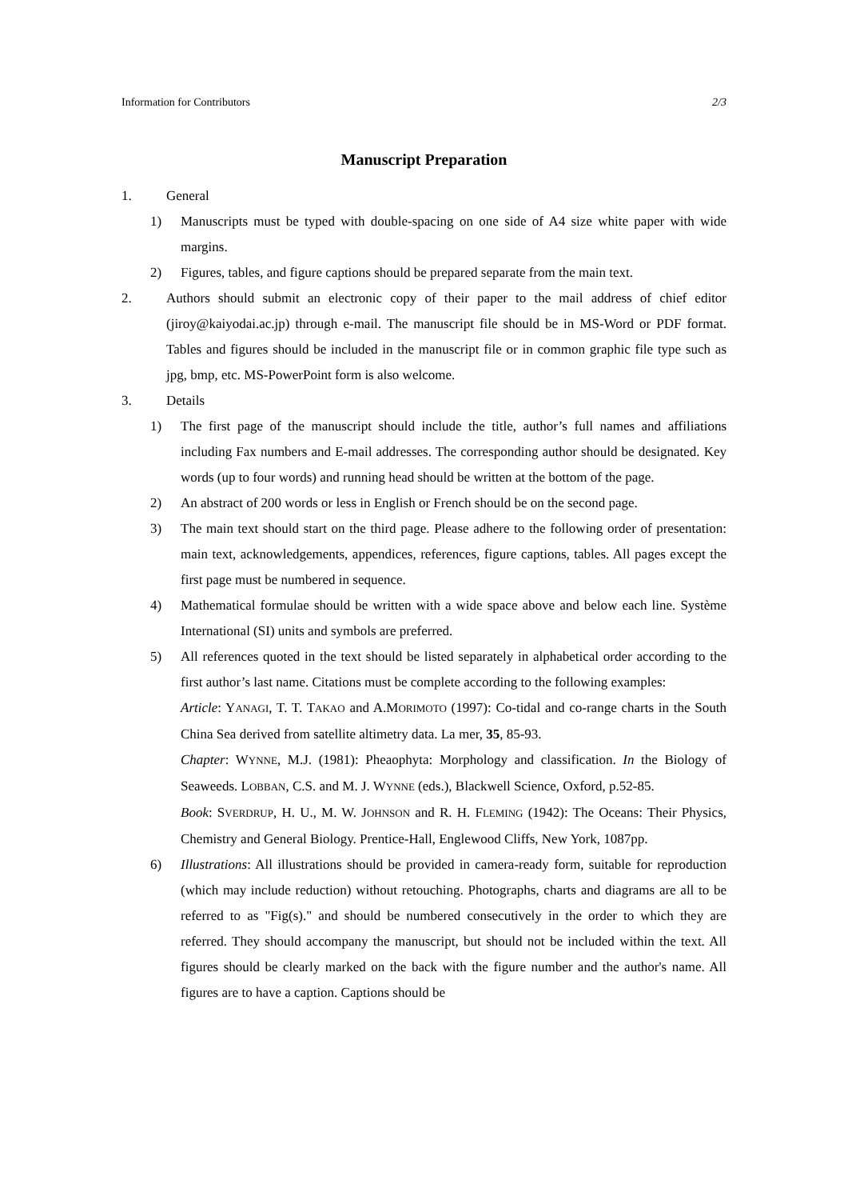Information for Contributors 2/3
Manuscript Preparation
1. General
1) Manuscripts must be typed with double-spacing on one side of A4 size white paper with wide margins.
2) Figures, tables, and figure captions should be prepared separate from the main text.
2. Authors should submit an electronic copy of their paper to the mail address of chief editor (jiroy@kaiyodai.ac.jp) through e-mail. The manuscript file should be in MS-Word or PDF format. Tables and figures should be included in the manuscript file or in common graphic file type such as jpg, bmp, etc. MS-PowerPoint form is also welcome.
3. Details
1) The first page of the manuscript should include the title, author’s full names and affiliations including Fax numbers and E-mail addresses. The corresponding author should be designated. Key words (up to four words) and running head should be written at the bottom of the page.
2) An abstract of 200 words or less in English or French should be on the second page.
3) The main text should start on the third page. Please adhere to the following order of presentation: main text, acknowledgements, appendices, references, figure captions, tables. All pages except the first page must be numbered in sequence.
4) Mathematical formulae should be written with a wide space above and below each line. Système International (SI) units and symbols are preferred.
5) All references quoted in the text should be listed separately in alphabetical order according to the first author’s last name. Citations must be complete according to the following examples:
Article: YANAGI, T. T. TAKAO and A.MORIMOTO (1997): Co-tidal and co-range charts in the South China Sea derived from satellite altimetry data. La mer, 35, 85-93.
Chapter: WYNNE, M.J. (1981): Pheaophyta: Morphology and classification. In the Biology of Seaweeds. LOBBAN, C.S. and M. J. WYNNE (eds.), Blackwell Science, Oxford, p.52-85.
Book: SVERDRUP, H. U., M. W. JOHNSON and R. H. FLEMING (1942): The Oceans: Their Physics, Chemistry and General Biology. Prentice-Hall, Englewood Cliffs, New York, 1087pp.
6) Illustrations: All illustrations should be provided in camera-ready form, suitable for reproduction (which may include reduction) without retouching. Photographs, charts and diagrams are all to be referred to as "Fig(s)." and should be numbered consecutively in the order to which they are referred. They should accompany the manuscript, but should not be included within the text. All figures should be clearly marked on the back with the figure number and the author's name. All figures are to have a caption. Captions should be